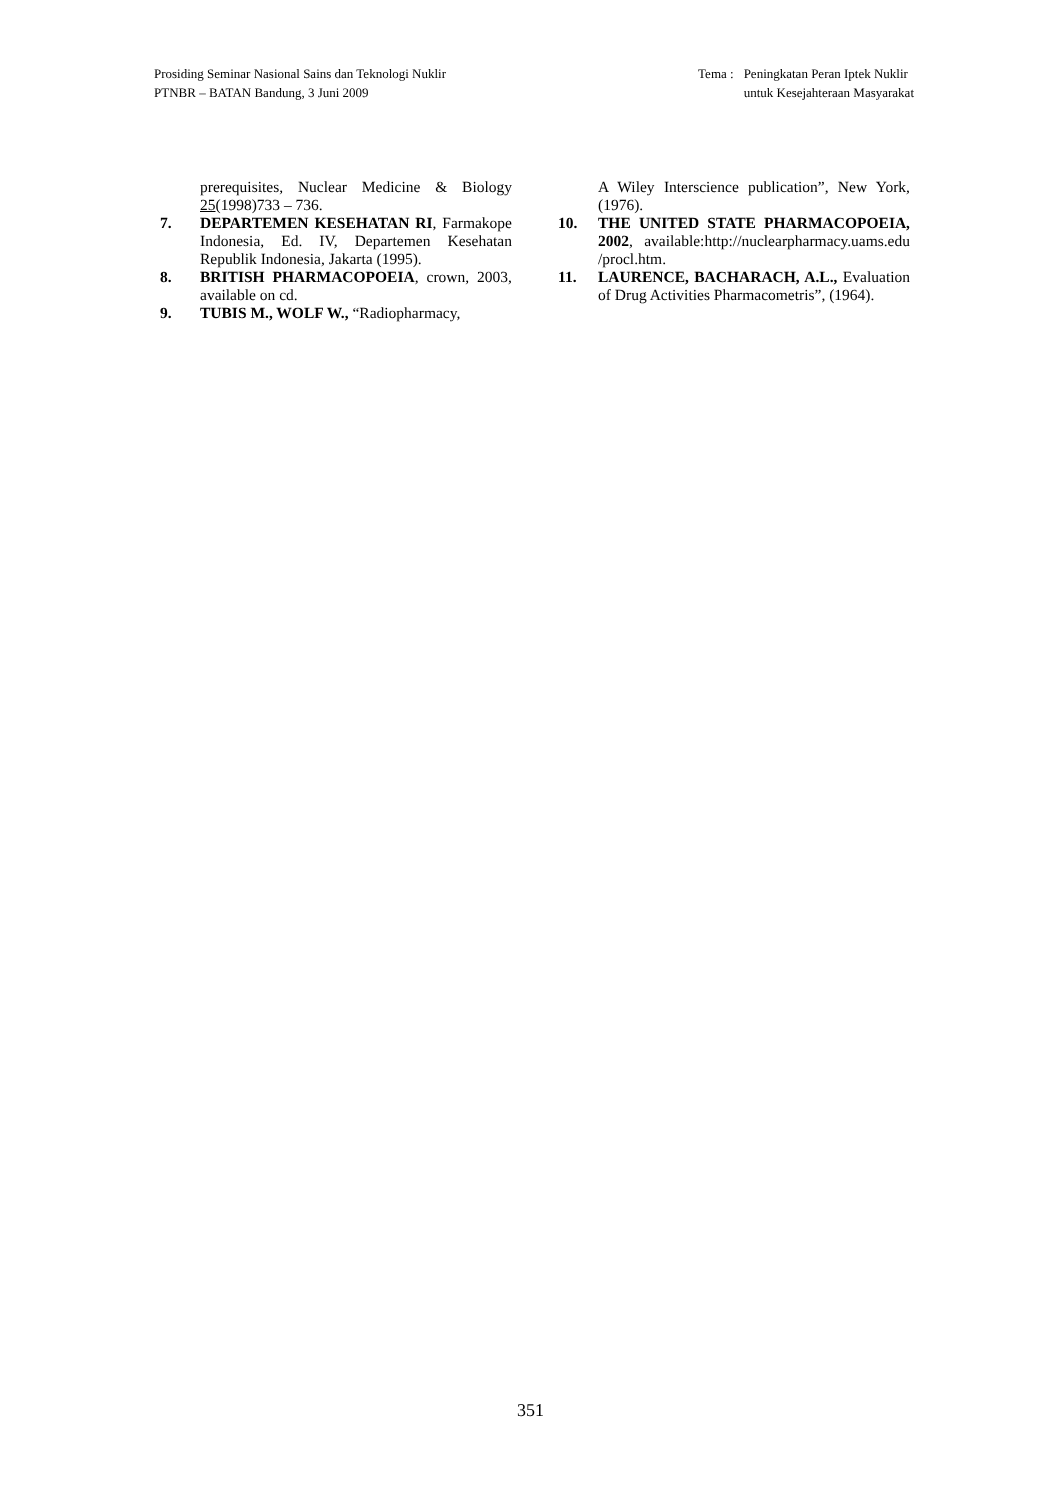Prosiding Seminar Nasional Sains dan Teknologi Nuklir
PTNBR – BATAN Bandung, 3 Juni 2009
Tema : Peningkatan Peran Iptek Nuklir
untuk Kesejahteraan Masyarakat
prerequisites, Nuclear Medicine & Biology 25(1998)733 – 736.
7. DEPARTEMEN KESEHATAN RI, Farmakope Indonesia, Ed. IV, Departemen Kesehatan Republik Indonesia, Jakarta (1995).
8. BRITISH PHARMACOPOEIA, crown, 2003, available on cd.
9. TUBIS M., WOLF W., “Radiopharmacy,
A Wiley Interscience publication”, New York, (1976).
10. THE UNITED STATE PHARMACOPOEIA, 2002, available:http://nuclearpharmacy.uams.edu /procl.htm.
11. LAURENCE, BACHARACH, A.L., Evaluation of Drug Activities Pharmacometris”, (1964).
351